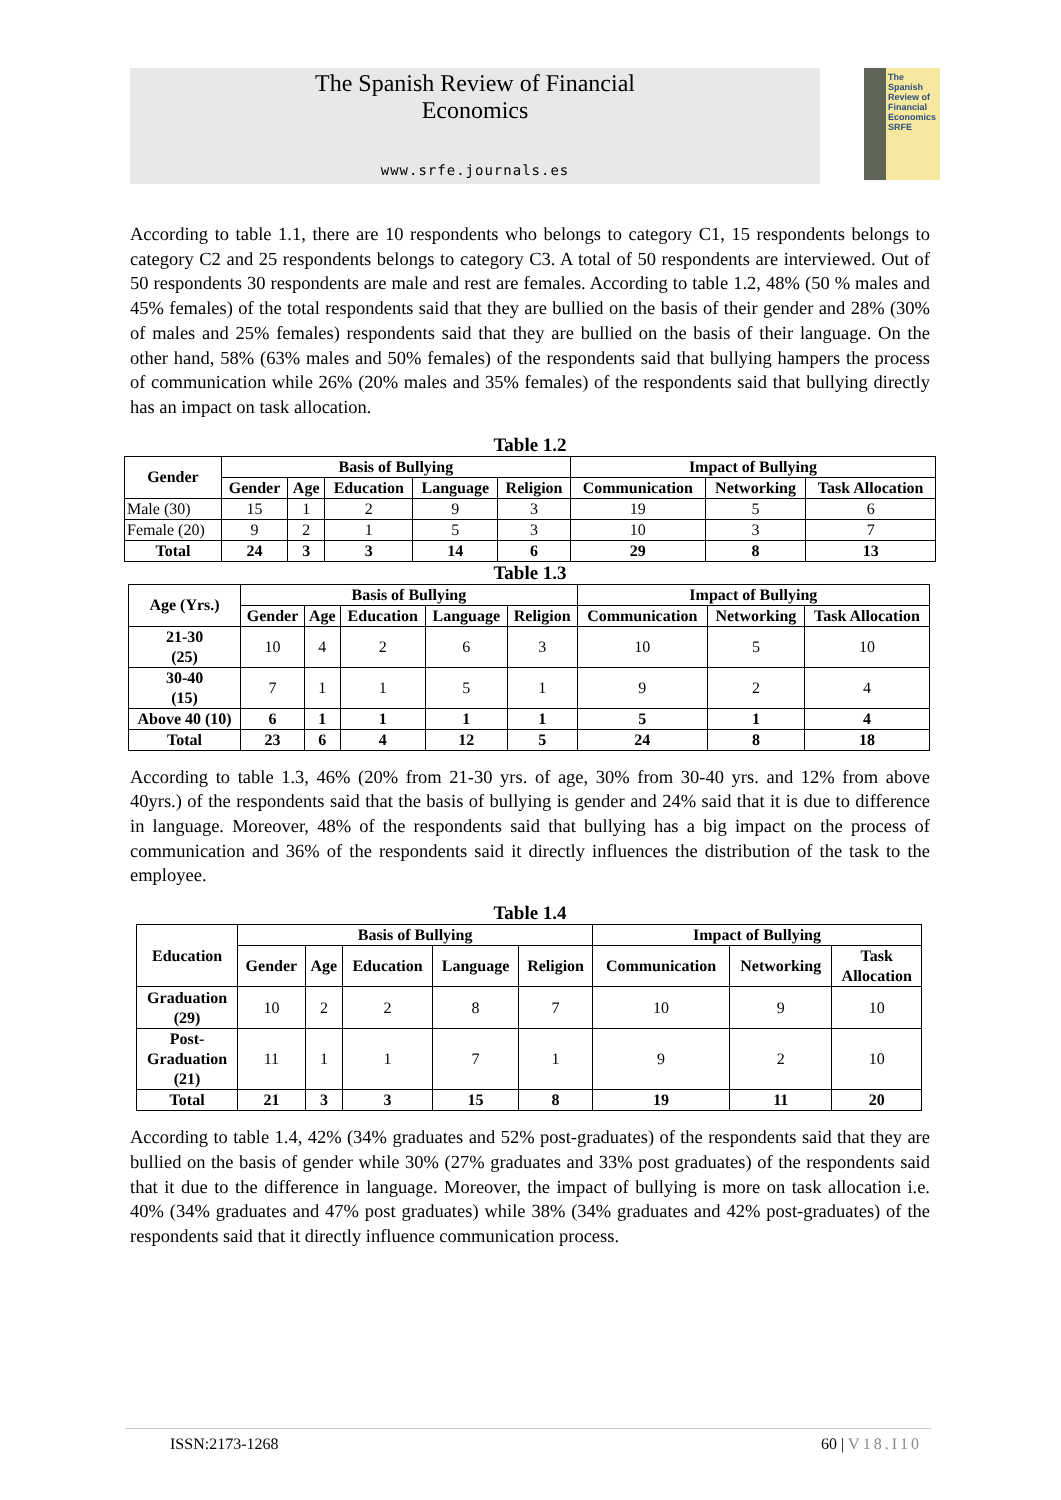The Spanish Review of Financial
Economics
www.srfe.journals.es
The Spanish Review of Financial Economics SRFE
According to table 1.1, there are 10 respondents who belongs to category C1, 15 respondents belongs to category C2 and 25 respondents belongs to category C3. A total of 50 respondents are interviewed. Out of 50 respondents 30 respondents are male and rest are females. According to table 1.2, 48% (50 % males and 45% females) of the total respondents said that they are bullied on the basis of their gender and 28% (30% of males and 25% females) respondents said that they are bullied on the basis of their language. On the other hand, 58% (63% males and 50% females) of the respondents said that bullying hampers the process of communication while 26% (20% males and 35% females) of the respondents said that bullying directly has an impact on task allocation.
Table 1.2
| Gender | Basis of Bullying | | | | | Impact of Bullying | | |
| --- | --- | --- | --- | --- | --- | --- | --- | --- |
| | Gender | Age | Education | Language | Religion | Communication | Networking | Task Allocation |
| Male (30) | 15 | 1 | 2 | 9 | 3 | 19 | 5 | 6 |
| Female (20) | 9 | 2 | 1 | 5 | 3 | 10 | 3 | 7 |
| Total | 24 | 3 | 3 | 14 | 6 | 29 | 8 | 13 |
Table 1.3
| Age (Yrs.) | Basis of Bullying | | | | | Impact of Bullying | | |
| --- | --- | --- | --- | --- | --- | --- | --- | --- |
| | Gender | Age | Education | Language | Religion | Communication | Networking | Task Allocation |
| 21-30 (25) | 10 | 4 | 2 | 6 | 3 | 10 | 5 | 10 |
| 30-40 (15) | 7 | 1 | 1 | 5 | 1 | 9 | 2 | 4 |
| Above 40 (10) | 6 | 1 | 1 | 1 | 1 | 5 | 1 | 4 |
| Total | 23 | 6 | 4 | 12 | 5 | 24 | 8 | 18 |
According to table 1.3, 46% (20% from 21-30 yrs. of age, 30% from 30-40 yrs. and 12% from above 40yrs.) of the respondents said that the basis of bullying is gender and 24% said that it is due to difference in language. Moreover, 48% of the respondents said that bullying has a big impact on the process of communication and 36% of the respondents said it directly influences the distribution of the task to the employee.
Table 1.4
| Education | Basis of Bullying | | | | | Impact of Bullying | | |
| --- | --- | --- | --- | --- | --- | --- | --- | --- |
| | Gender | Age | Education | Language | Religion | Communication | Networking | Task Allocation |
| Graduation (29) | 10 | 2 | 2 | 8 | 7 | 10 | 9 | 10 |
| Post- Graduation (21) | 11 | 1 | 1 | 7 | 1 | 9 | 2 | 10 |
| Total | 21 | 3 | 3 | 15 | 8 | 19 | 11 | 20 |
According to table 1.4, 42% (34% graduates and 52% post-graduates) of the respondents said that they are bullied on the basis of gender while 30% (27% graduates and 33% post graduates) of the respondents said that it due to the difference in language. Moreover, the impact of bullying is more on task allocation i.e. 40% (34% graduates and 47% post graduates) while 38% (34% graduates and 42% post-graduates) of the respondents said that it directly influence communication process.
ISSN:2173-1268 60 | V18.I10